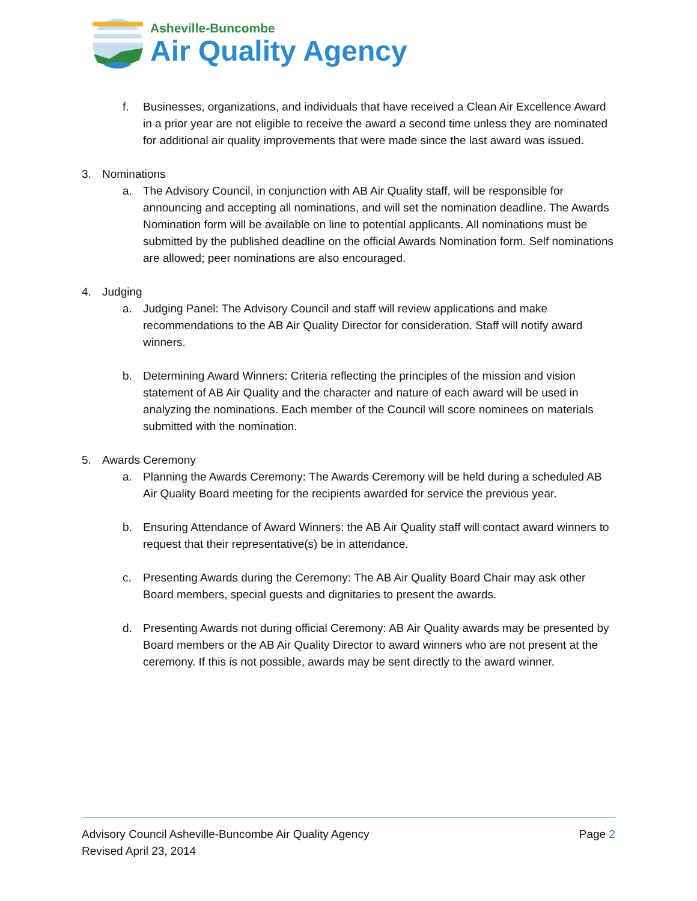Asheville-Buncombe
Air Quality Agency
f. Businesses, organizations, and individuals that have received a Clean Air Excellence Award in a prior year are not eligible to receive the award a second time unless they are nominated for additional air quality improvements that were made since the last award was issued.
3. Nominations
a. The Advisory Council, in conjunction with AB Air Quality staff, will be responsible for announcing and accepting all nominations, and will set the nomination deadline. The Awards Nomination form will be available on line to potential applicants. All nominations must be submitted by the published deadline on the official Awards Nomination form. Self nominations are allowed; peer nominations are also encouraged.
4. Judging
a. Judging Panel: The Advisory Council and staff will review applications and make recommendations to the AB Air Quality Director for consideration. Staff will notify award winners.
b. Determining Award Winners: Criteria reflecting the principles of the mission and vision statement of AB Air Quality and the character and nature of each award will be used in analyzing the nominations. Each member of the Council will score nominees on materials submitted with the nomination.
5. Awards Ceremony
a. Planning the Awards Ceremony: The Awards Ceremony will be held during a scheduled AB Air Quality Board meeting for the recipients awarded for service the previous year.
b. Ensuring Attendance of Award Winners: the AB Air Quality staff will contact award winners to request that their representative(s) be in attendance.
c. Presenting Awards during the Ceremony: The AB Air Quality Board Chair may ask other Board members, special guests and dignitaries to present the awards.
d. Presenting Awards not during official Ceremony: AB Air Quality awards may be presented by Board members or the AB Air Quality Director to award winners who are not present at the ceremony. If this is not possible, awards may be sent directly to the award winner.
Advisory Council Asheville-Buncombe Air Quality Agency Page 2
Revised April 23, 2014